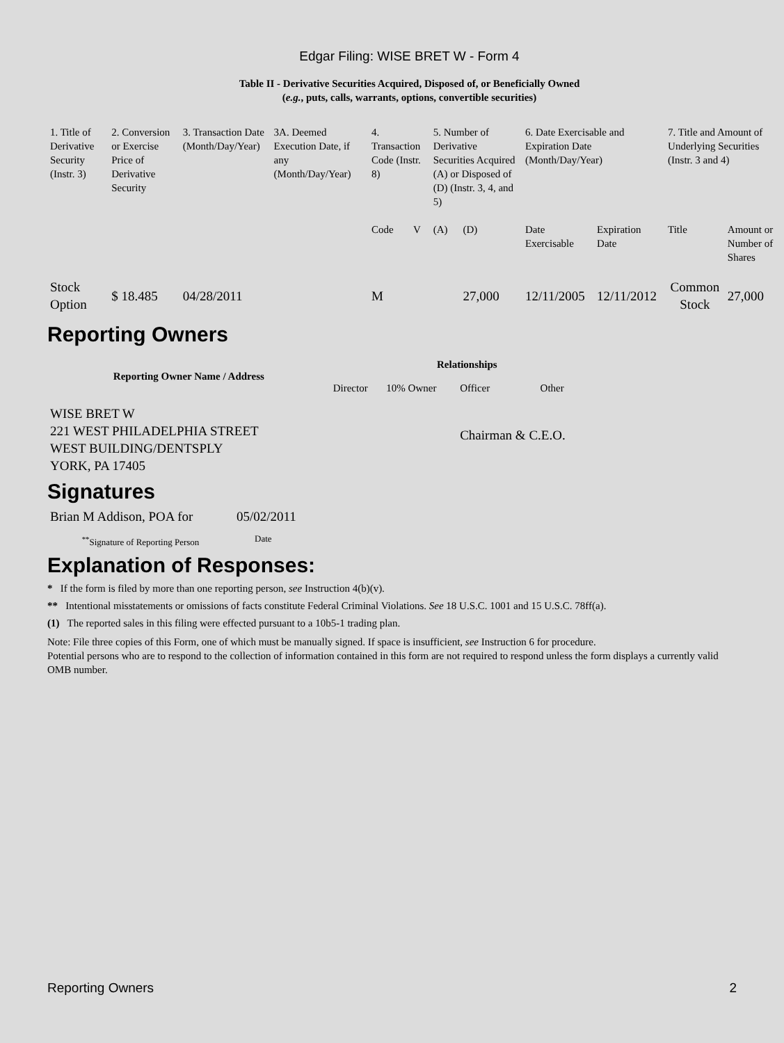Edgar Filing: WISE BRET W - Form 4
Table II - Derivative Securities Acquired, Disposed of, or Beneficially Owned
(e.g., puts, calls, warrants, options, convertible securities)
| 1. Title of Derivative Security (Instr. 3) | 2. Conversion or Exercise Price of Derivative Security | 3. Transaction Date (Month/Day/Year) | 3A. Deemed Execution Date, if any (Month/Day/Year) | 4. Transaction Code (Instr. 8) | | 5. Number of Derivative Securities Acquired (A) or Disposed of (D) (Instr. 3, 4, and 5) | | 6. Date Exercisable and Expiration Date (Month/Day/Year) | | 7. Title and Amount of Underlying Securities (Instr. 3 and 4) | |
| --- | --- | --- | --- | --- | --- | --- | --- | --- | --- | --- | --- |
| | | | | Code | V | (A) | (D) | Date Exercisable | Expiration Date | Title | Amount or Number of Shares |
| Stock Option | $ 18.485 | 04/28/2011 | | M | | | 27,000 | 12/11/2005 | 12/11/2012 | Common Stock | 27,000 |
Reporting Owners
| Reporting Owner Name / Address | Relationships | | | |
| --- | --- | --- | --- | --- |
| | Director | 10% Owner | Officer | Other |
| WISE BRET W 221 WEST PHILADELPHIA STREET WEST BUILDING/DENTSPLY YORK, PA 17405 | | | Chairman & C.E.O. | |
Signatures
| Brian M Addison, POA for | 05/02/2011 |
| <sup>**</sup> Signature of Reporting Person | Date |
Explanation of Responses:
* If the form is filed by more than one reporting person, see Instruction 4(b)(v).
** Intentional misstatements or omissions of facts constitute Federal Criminal Violations. See 18 U.S.C. 1001 and 15 U.S.C. 78ff(a).
(1) The reported sales in this filing were effected pursuant to a 10b5-1 trading plan.
Note: File three copies of this Form, one of which must be manually signed. If space is insufficient, see Instruction 6 for procedure.
Potential persons who are to respond to the collection of information contained in this form are not required to respond unless the form displays a currently valid OMB number.
Reporting Owners 2